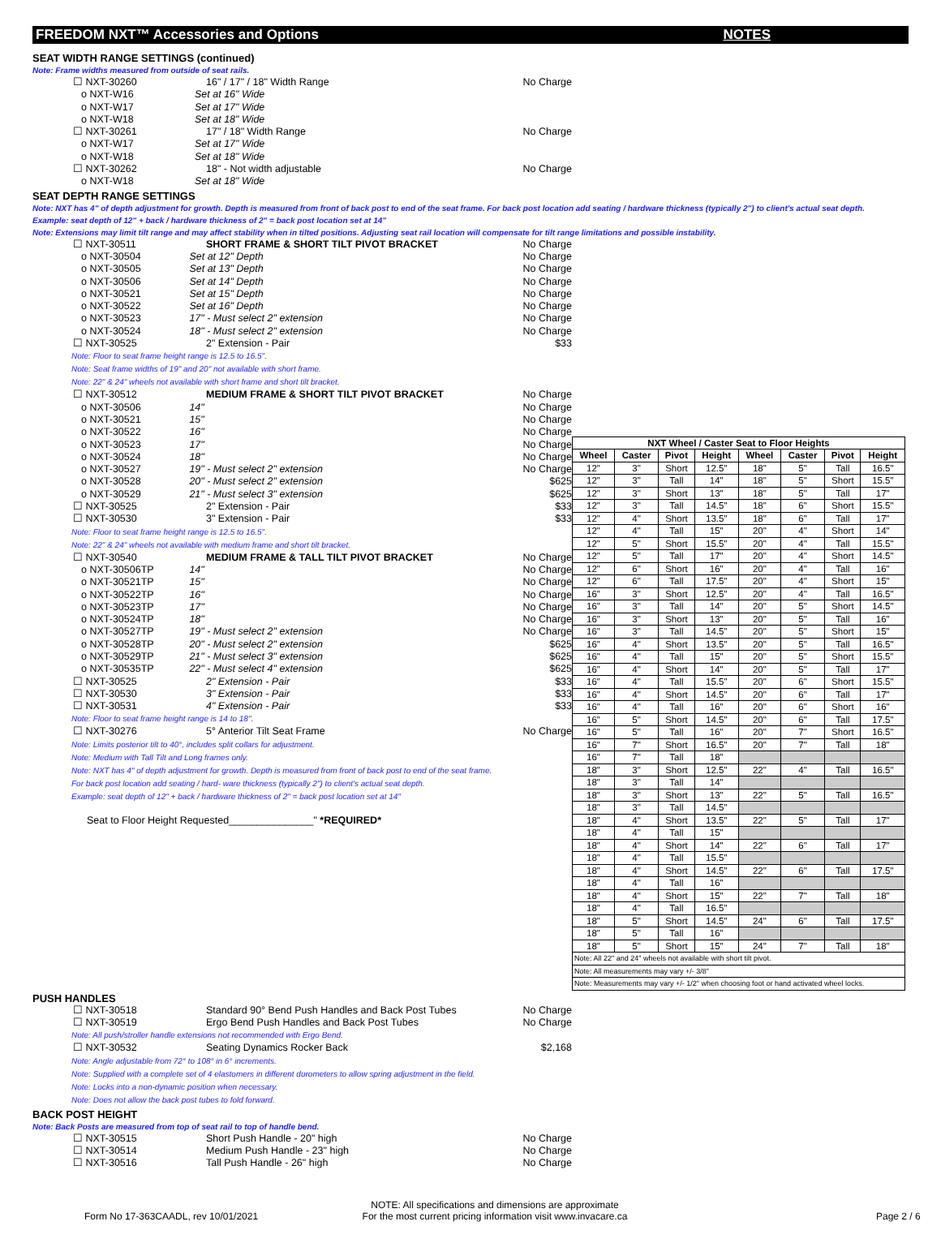FREEDOM NXT™ Accessories and Options NOTES
SEAT WIDTH RANGE SETTINGS (continued)
Note: Frame widths measured from outside of seat rails.
☐ NXT-30260 16" / 17" / 18" Width Range No Charge
o NXT-W16 Set at 16" Wide
o NXT-W17 Set at 17" Wide
o NXT-W18 Set at 18" Wide
☐ NXT-30261 17" / 18" Width Range No Charge
o NXT-W17 Set at 17" Wide
o NXT-W18 Set at 18" Wide
☐ NXT-30262 18" - Not width adjustable No Charge
o NXT-W18 Set at 18" Wide
SEAT DEPTH RANGE SETTINGS
Note: NXT has 4" of depth adjustment for growth. Depth is measured from front of back post to end of the seat frame. For back post location add seating / hardware thickness (typically 2") to client's actual seat depth.
Example: seat depth of 12" + back / hardware thickness of 2" = back post location set at 14"
Note: Extensions may limit tilt range and may affect stability when in tilted positions. Adjusting seat rail location will compensate for tilt range limitations and possible instability.
☐ NXT-30511 SHORT FRAME & SHORT TILT PIVOT BRACKET No Charge
o NXT-30504 Set at 12" Depth No Charge
o NXT-30505 Set at 13" Depth No Charge
o NXT-30506 Set at 14" Depth No Charge
o NXT-30521 Set at 15" Depth No Charge
o NXT-30522 Set at 16" Depth No Charge
o NXT-30523 17" - Must select 2" extension No Charge
o NXT-30524 18" - Must select 2" extension No Charge
☐ NXT-30525 2" Extension - Pair $33
Note: Floor to seat frame height range is 12.5 to 16.5".
Note: Seat frame widths of 19" and 20" not available with short frame.
Note: 22" & 24" wheels not available with short frame and short tilt bracket.
☐ NXT-30512 MEDIUM FRAME & SHORT TILT PIVOT BRACKET No Charge
o NXT-30506 14" No Charge
o NXT-30521 15" No Charge
o NXT-30522 16" No Charge
o NXT-30523 17" No Charge
o NXT-30524 18" No Charge
o NXT-30527 19" - Must select 2" extension No Charge
o NXT-30528 20" - Must select 2" extension $625
o NXT-30529 21" - Must select 3" extension $625
☐ NXT-30525 2" Extension - Pair $33
☐ NXT-30530 3" Extension - Pair $33
Note: Floor to seat frame height range is 12.5 to 16.5".
Note: 22" & 24" wheels not available with medium frame and short tilt bracket.
☐ NXT-30540 MEDIUM FRAME & TALL TILT PIVOT BRACKET No Charge
o NXT-30506TP 14" No Charge
o NXT-30521TP 15" No Charge
o NXT-30522TP 16" No Charge
o NXT-30523TP 17" No Charge
o NXT-30524TP 18" No Charge
o NXT-30527TP 19" - Must select 2" extension No Charge
o NXT-30528TP 20" - Must select 2" extension $625
o NXT-30529TP 21" - Must select 3" extension $625
o NXT-30535TP 22" - Must select 4" extension $625
☐ NXT-30525 2" Extension - Pair $33
☐ NXT-30530 3" Extension - Pair $33
☐ NXT-30531 4" Extension - Pair $33
Note: Floor to seat frame height range is 14 to 18".
☐ NXT-30276 5° Anterior Tilt Seat Frame No Charge
Note: Limits posterior tilt to 40°, includes split collars for adjustment.
Note: Medium with Tall Tilt and Long frames only.
Note: NXT has 4" of depth adjustment for growth. Depth is measured from front of back post to end of the seat frame.
For back post location add seating / hard- ware thickness (typically 2") to client's actual seat depth.
Example: seat depth of 12" + back / hardware thickness of 2" = back post location set at 14"
Seat to Floor Height Requested_______________" *REQUIRED*
| NXT Wheel / Caster Seat to Floor Heights | | | | | | | |
| --- | --- | --- | --- | --- | --- | --- | --- |
| Wheel | Caster | Pivot | Height | Wheel | Caster | Pivot | Height |
| 12" | 3" | Short | 12.5" | 18" | 5" | Tall | 16.5" |
| 12" | 3" | Tall | 14" | 18" | 5" | Short | 15.5" |
| 12" | 3" | Short | 13" | 18" | 5" | Tall | 17" |
| 12" | 3" | Tall | 14.5" | 18" | 6" | Short | 15.5" |
| 12" | 4" | Short | 13.5" | 18" | 6" | Tall | 17" |
| 12" | 4" | Tall | 15" | 20" | 4" | Short | 14" |
| 12" | 5" | Short | 15.5" | 20" | 4" | Tall | 15.5" |
| 12" | 5" | Tall | 17" | 20" | 4" | Short | 14.5" |
| 12" | 6" | Short | 16" | 20" | 4" | Tall | 16" |
| 12" | 6" | Tall | 17.5" | 20" | 4" | Short | 15" |
| 16" | 3" | Short | 12.5" | 20" | 4" | Tall | 16.5" |
| 16" | 3" | Tall | 14" | 20" | 5" | Short | 14.5" |
| 16" | 3" | Short | 13" | 20" | 5" | Tall | 16" |
| 16" | 3" | Tall | 14.5" | 20" | 5" | Short | 15" |
| 16" | 4" | Short | 13.5" | 20" | 5" | Tall | 16.5" |
| 16" | 4" | Tall | 15" | 20" | 5" | Short | 15.5" |
| 16" | 4" | Short | 14" | 20" | 5" | Tall | 17" |
| 16" | 4" | Tall | 15.5" | 20" | 6" | Short | 15.5" |
| 16" | 4" | Short | 14.5" | 20" | 6" | Tall | 17" |
| 16" | 4" | Tall | 16" | 20" | 6" | Short | 16" |
| 16" | 5" | Short | 14.5" | 20" | 6" | Tall | 17.5" |
| 16" | 5" | Tall | 16" | 20" | 7" | Short | 16.5" |
| 16" | 7" | Short | 16.5" | 20" | 7" | Tall | 18" |
| 16" | 7" | Tall | 18" | | | | |
| 18" | 3" | Short | 12.5" | 22" | 4" | Tall | 16.5" |
| 18" | 3" | Tall | 14" | | | | |
| 18" | 3" | Short | 13" | 22" | 5" | Tall | 16.5" |
| 18" | 3" | Tall | 14.5" | | | | |
| 18" | 4" | Short | 13.5" | 22" | 5" | Tall | 17" |
| 18" | 4" | Tall | 15" | | | | |
| 18" | 4" | Short | 14" | 22" | 6" | Tall | 17" |
| 18" | 4" | Tall | 15.5" | | | | |
| 18" | 4" | Short | 14.5" | 22" | 6" | Tall | 17.5" |
| 18" | 4" | Tall | 16" | | | | |
| 18" | 4" | Short | 15" | 22" | 7" | Tall | 18" |
| 18" | 4" | Tall | 16.5" | | | | |
| 18" | 5" | Short | 14.5" | 24" | 6" | Tall | 17.5" |
| 18" | 5" | Tall | 16" | | | | |
| 18" | 5" | Short | 15" | 24" | 7" | Tall | 18" |
| Note: All 22" and 24" wheels not available with short tilt pivot. | | | | | | | |
| Note: All measurements may vary +/- 3/8" | | | | | | | |
| Note: Measurements may vary +/- 1/2" when choosing foot or hand activated wheel locks. | | | | | | | |
PUSH HANDLES
☐ NXT-30518 Standard 90° Bend Push Handles and Back Post Tubes No Charge
☐ NXT-30519 Ergo Bend Push Handles and Back Post Tubes No Charge
Note: All push/stroller handle extensions not recommended with Ergo Bend.
☐ NXT-30532 Seating Dynamics Rocker Back $2,168
Note: Angle adjustable from 72° to 108° in 6° increments.
Note: Supplied with a complete set of 4 elastomers in different durometers to allow spring adjustment in the field.
Note: Locks into a non-dynamic position when necessary.
Note: Does not allow the back post tubes to fold forward.
BACK POST HEIGHT
Note: Back Posts are measured from top of seat rail to top of handle bend.
☐ NXT-30515 Short Push Handle - 20" high No Charge
☐ NXT-30514 Medium Push Handle - 23" high No Charge
☐ NXT-30516 Tall Push Handle - 26" high No Charge
Form No 17-363CAADL, rev 10/01/2021 NOTE: All specifications and dimensions are approximate
For the most current pricing information visit www.invacare.ca Page 2 / 6